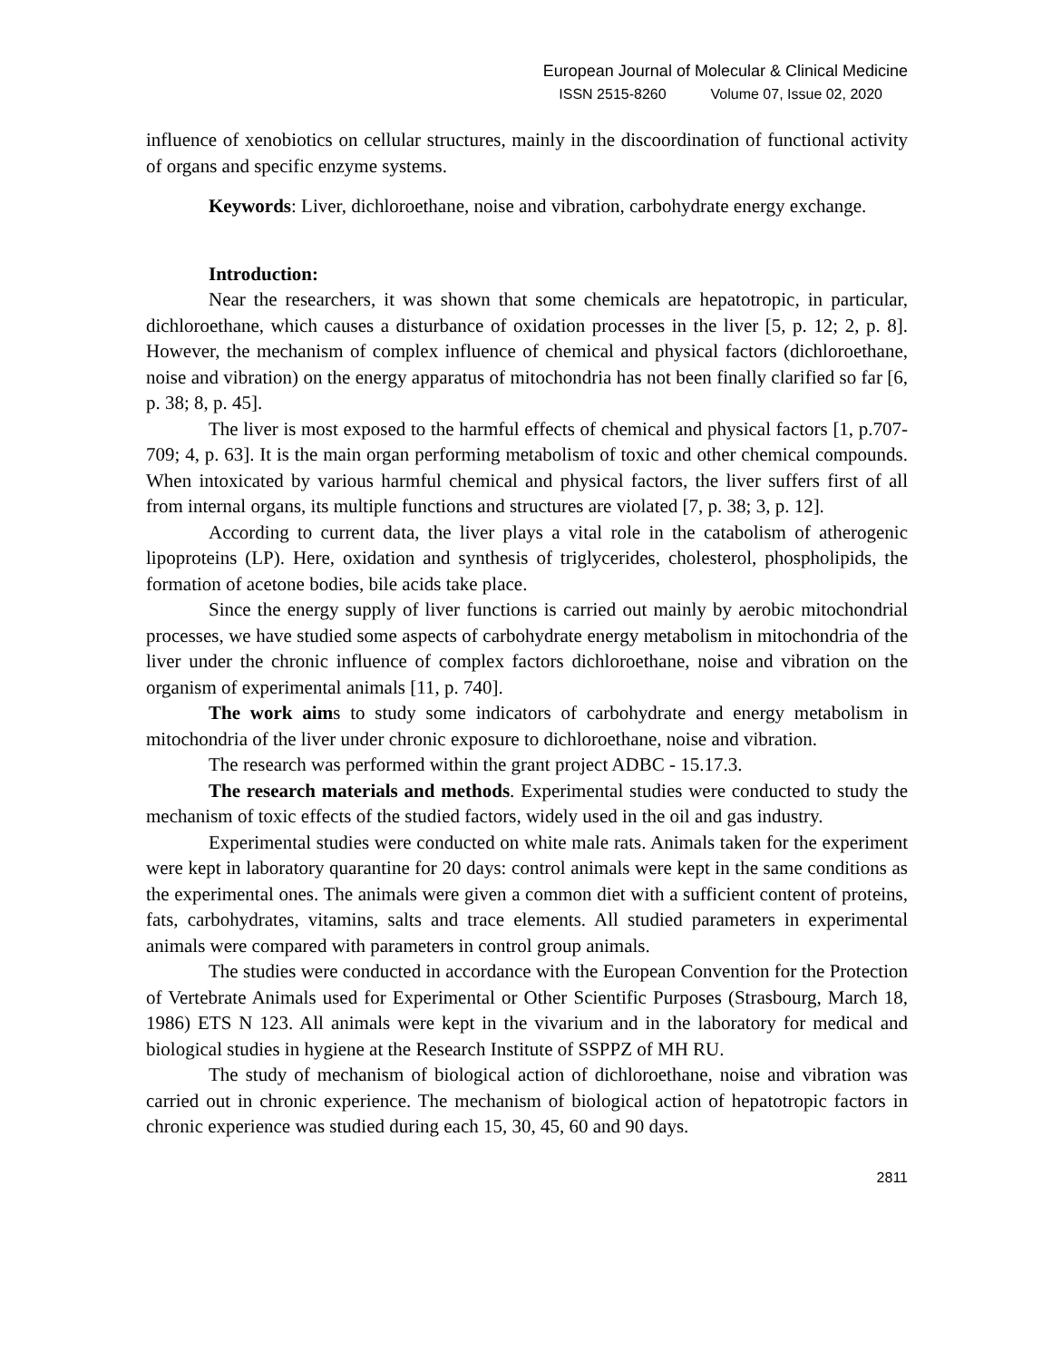European Journal of Molecular & Clinical Medicine
ISSN 2515-8260 Volume 07, Issue 02, 2020
influence of xenobiotics on cellular structures, mainly in the discoordination of functional activity of organs and specific enzyme systems.
Keywords: Liver, dichloroethane, noise and vibration, carbohydrate energy exchange.
Introduction:
Near the researchers, it was shown that some chemicals are hepatotropic, in particular, dichloroethane, which causes a disturbance of oxidation processes in the liver [5, p. 12; 2, p. 8]. However, the mechanism of complex influence of chemical and physical factors (dichloroethane, noise and vibration) on the energy apparatus of mitochondria has not been finally clarified so far [6, p. 38; 8, p. 45].
The liver is most exposed to the harmful effects of chemical and physical factors [1, p.707-709; 4, p. 63]. It is the main organ performing metabolism of toxic and other chemical compounds. When intoxicated by various harmful chemical and physical factors, the liver suffers first of all from internal organs, its multiple functions and structures are violated [7, p. 38; 3, p. 12].
According to current data, the liver plays a vital role in the catabolism of atherogenic lipoproteins (LP). Here, oxidation and synthesis of triglycerides, cholesterol, phospholipids, the formation of acetone bodies, bile acids take place.
Since the energy supply of liver functions is carried out mainly by aerobic mitochondrial processes, we have studied some aspects of carbohydrate energy metabolism in mitochondria of the liver under the chronic influence of complex factors dichloroethane, noise and vibration on the organism of experimental animals [11, p. 740].
The work aims to study some indicators of carbohydrate and energy metabolism in mitochondria of the liver under chronic exposure to dichloroethane, noise and vibration.
The research was performed within the grant project ADBC - 15.17.3.
The research materials and methods. Experimental studies were conducted to study the mechanism of toxic effects of the studied factors, widely used in the oil and gas industry.
Experimental studies were conducted on white male rats. Animals taken for the experiment were kept in laboratory quarantine for 20 days: control animals were kept in the same conditions as the experimental ones. The animals were given a common diet with a sufficient content of proteins, fats, carbohydrates, vitamins, salts and trace elements. All studied parameters in experimental animals were compared with parameters in control group animals.
The studies were conducted in accordance with the European Convention for the Protection of Vertebrate Animals used for Experimental or Other Scientific Purposes (Strasbourg, March 18, 1986) ETS N 123. All animals were kept in the vivarium and in the laboratory for medical and biological studies in hygiene at the Research Institute of SSPPZ of MH RU.
The study of mechanism of biological action of dichloroethane, noise and vibration was carried out in chronic experience. The mechanism of biological action of hepatotropic factors in chronic experience was studied during each 15, 30, 45, 60 and 90 days.
2811